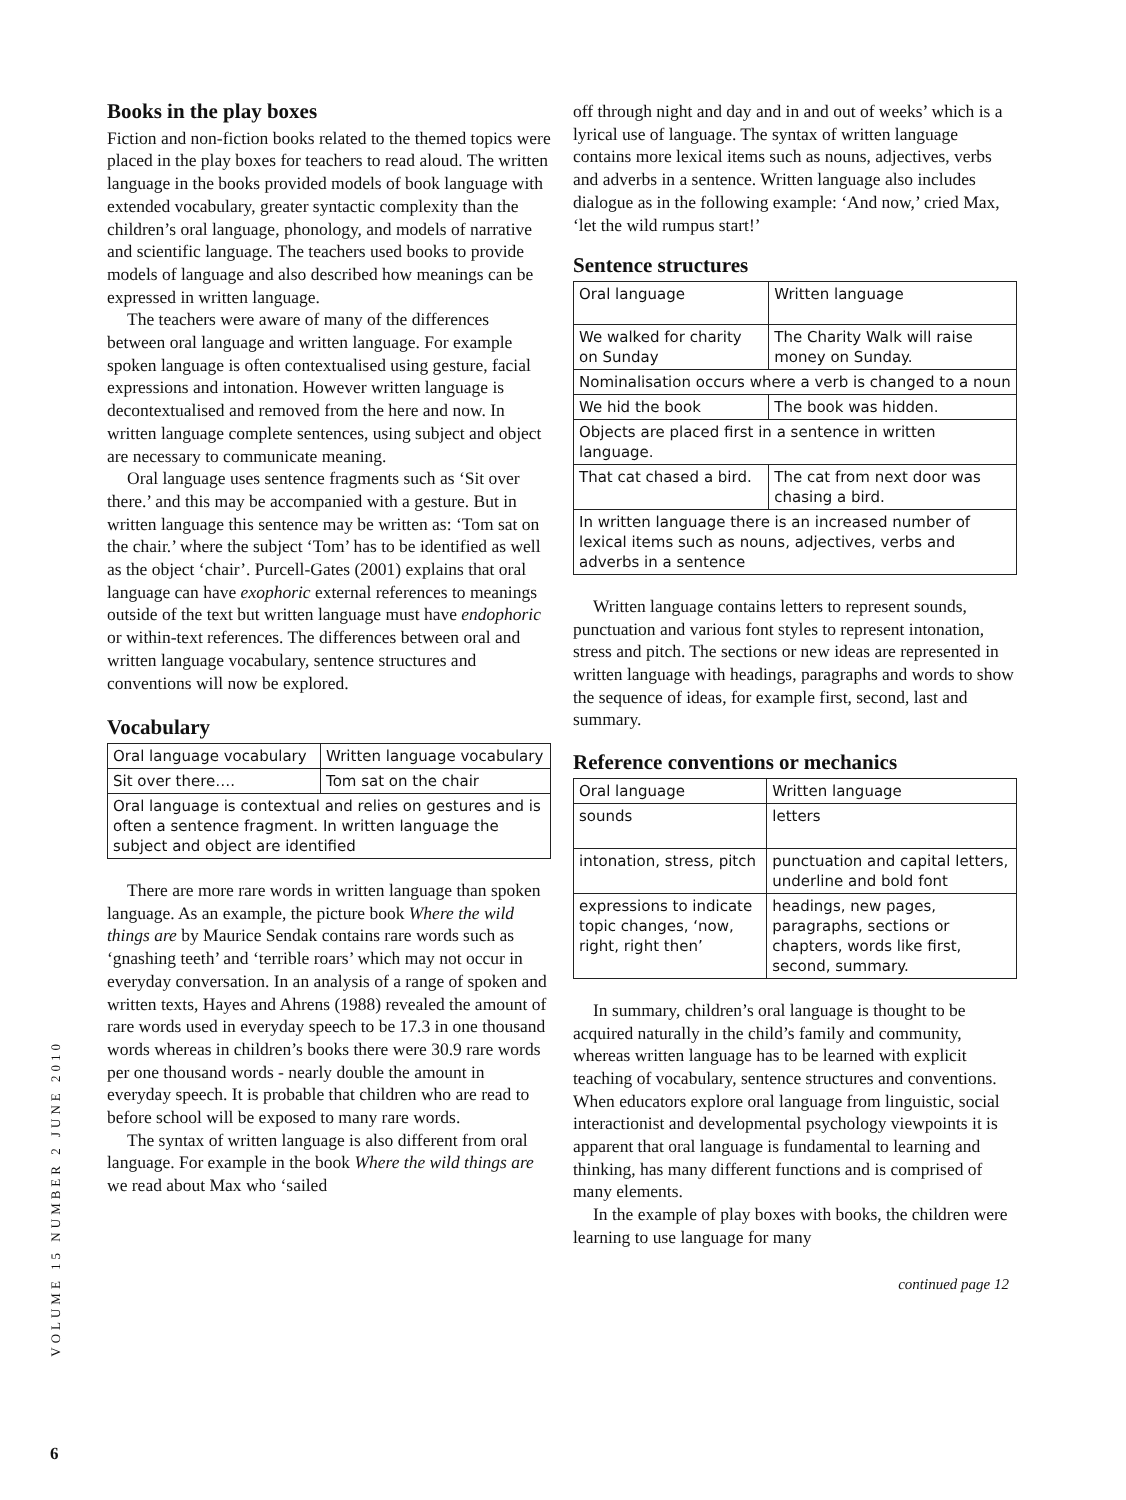Books in the play boxes
Fiction and non-fiction books related to the themed topics were placed in the play boxes for teachers to read aloud. The written language in the books provided models of book language with extended vocabulary, greater syntactic complexity than the children’s oral language, phonology, and models of narrative and scientific language. The teachers used books to provide models of language and also described how meanings can be expressed in written language.
The teachers were aware of many of the differences between oral language and written language. For example spoken language is often contextualised using gesture, facial expressions and intonation. However written language is decontextualised and removed from the here and now. In written language complete sentences, using subject and object are necessary to communicate meaning.
Oral language uses sentence fragments such as ‘Sit over there.’ and this may be accompanied with a gesture. But in written language this sentence may be written as: ‘Tom sat on the chair.’ where the subject ‘Tom’ has to be identified as well as the object ‘chair’. Purcell-Gates (2001) explains that oral language can have exophoric external references to meanings outside of the text but written language must have endophoric or within-text references. The differences between oral and written language vocabulary, sentence structures and conventions will now be explored.
Vocabulary
| Oral language vocabulary | Written language vocabulary |
| Sit over there…. | Tom sat on the chair |
| Oral language is contextual and relies on gestures and is often a sentence fragment. In written language the subject and object are identified | |
There are more rare words in written language than spoken language. As an example, the picture book Where the wild things are by Maurice Sendak contains rare words such as ‘gnashing teeth’ and ‘terrible roars’ which may not occur in everyday conversation. In an analysis of a range of spoken and written texts, Hayes and Ahrens (1988) revealed the amount of rare words used in everyday speech to be 17.3 in one thousand words whereas in children’s books there were 30.9 rare words per one thousand words - nearly double the amount in everyday speech. It is probable that children who are read to before school will be exposed to many rare words.
The syntax of written language is also different from oral language. For example in the book Where the wild things are we read about Max who ‘sailed
off through night and day and in and out of weeks’ which is a lyrical use of language. The syntax of written language contains more lexical items such as nouns, adjectives, verbs and adverbs in a sentence. Written language also includes dialogue as in the following example: ‘And now,’ cried Max, ‘let the wild rumpus start!’
Sentence structures
| Oral language | Written language |
| We walked for charity on Sunday | The Charity Walk will raise money on Sunday. |
| Nominalisation occurs where a verb is changed to a noun | |
| We hid the book | The book was hidden. |
| Objects are placed first in a sentence in written language. | |
| That cat chased a bird. | The cat from next door was chasing a bird. |
| In written language there is an increased number of lexical items such as nouns, adjectives, verbs and adverbs in a sentence | |
Written language contains letters to represent sounds, punctuation and various font styles to represent intonation, stress and pitch. The sections or new ideas are represented in written language with headings, paragraphs and words to show the sequence of ideas, for example first, second, last and summary.
Reference conventions or mechanics
| Oral language | Written language |
| sounds | letters |
| intonation, stress, pitch | punctuation and capital letters, underline and bold font |
| expressions to indicate topic changes, ‘now, right, right then’ | headings, new pages, paragraphs, sections or chapters, words like first, second, summary. |
In summary, children’s oral language is thought to be acquired naturally in the child’s family and community, whereas written language has to be learned with explicit teaching of vocabulary, sentence structures and conventions. When educators explore oral language from linguistic, social interactionist and developmental psychology viewpoints it is apparent that oral language is fundamental to learning and thinking, has many different functions and is comprised of many elements.
In the example of play boxes with books, the children were learning to use language for many
continued page 12
VOLUME 15 NUMBER 2 JUNE 2010
6